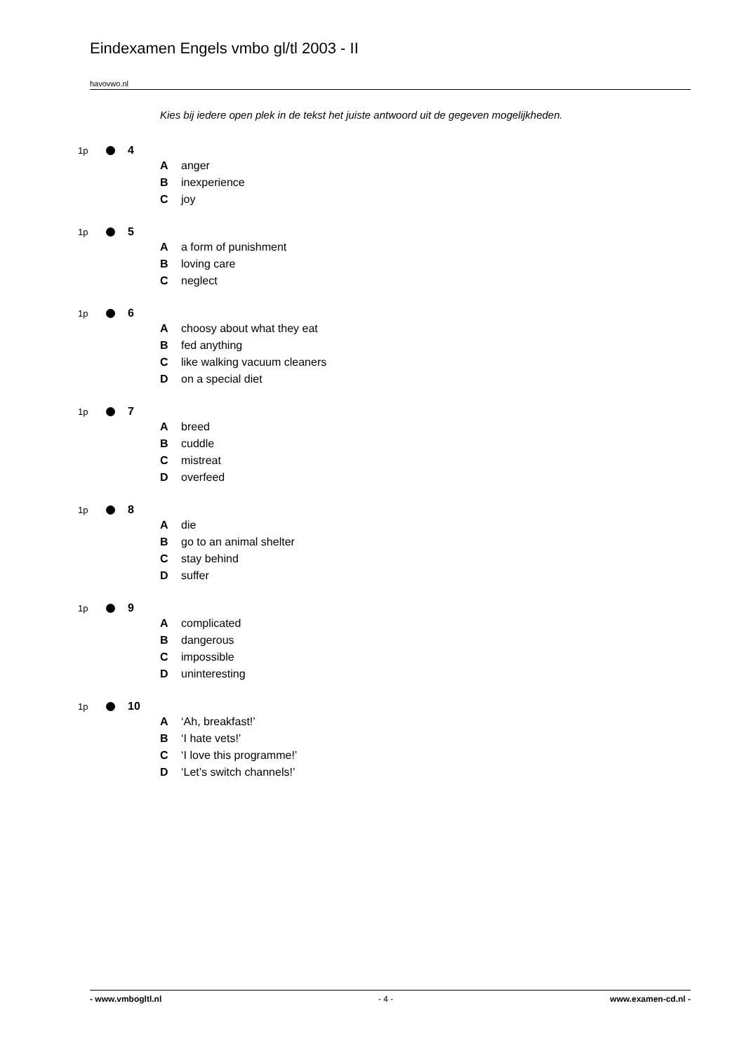Eindexamen Engels vmbo gl/tl 2003 - II
havovwo.nl
Kies bij iedere open plek in de tekst het juiste antwoord uit de gegeven mogelijkheden.
1p 4
Aanger
Binexperience
Cjoy
1p 5
Aa form of punishment
Bloving care
Cneglect
1p 6
Achoosy about what they eat
Bfed anything
Clike walking vacuum cleaners
Don a special diet
1p 7
Abreed
Bcuddle
Cmistreat
Doverfeed
1p 8
Adie
Bgo to an animal shelter
Cstay behind
Dsuffer
1p 9
Acomplicated
Bdangerous
Cimpossible
Duninteresting
1p 10
A ‘Ah, breakfast!’
B ‘I hate vets!’
C ‘I love this programme!’
D ‘Let’s switch channels!’
- www.vmbogltl.nl - 4 - www.examen-cd.nl -